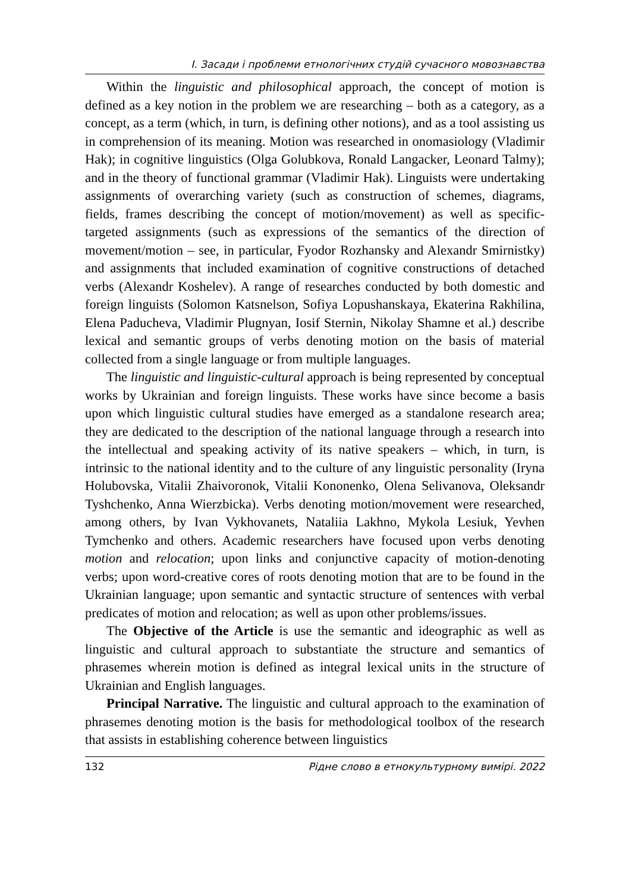І. Засади і проблеми етнологічних студій сучасного мовознавства
Within the linguistic and philosophical approach, the concept of motion is defined as a key notion in the problem we are researching – both as a category, as a concept, as a term (which, in turn, is defining other notions), and as a tool assisting us in comprehension of its meaning. Motion was researched in onomasiology (Vladimir Hak); in cognitive linguistics (Olga Golubkova, Ronald Langacker, Leonard Talmy); and in the theory of functional grammar (Vladimir Hak). Linguists were undertaking assignments of overarching variety (such as construction of schemes, diagrams, fields, frames describing the concept of motion/movement) as well as specific-targeted assignments (such as expressions of the semantics of the direction of movement/motion – see, in particular, Fyodor Rozhansky and Alexandr Smirnistky) and assignments that included examination of cognitive constructions of detached verbs (Alexandr Koshelev). A range of researches conducted by both domestic and foreign linguists (Solomon Katsnelson, Sofiya Lopushanskaya, Ekaterina Rakhilina, Elena Paducheva, Vladimir Plugnyan, Iosif Sternin, Nikolay Shamne et al.) describe lexical and semantic groups of verbs denoting motion on the basis of material collected from a single language or from multiple languages.
The linguistic and linguistic-cultural approach is being represented by conceptual works by Ukrainian and foreign linguists. These works have since become a basis upon which linguistic cultural studies have emerged as a standalone research area; they are dedicated to the description of the national language through a research into the intellectual and speaking activity of its native speakers – which, in turn, is intrinsic to the national identity and to the culture of any linguistic personality (Iryna Holubovska, Vitalii Zhaivoronok, Vitalii Kononenko, Olena Selivanova, Oleksandr Tyshchenko, Anna Wierzbicka). Verbs denoting motion/movement were researched, among others, by Ivan Vykhovanets, Nataliia Lakhno, Mykola Lesiuk, Yevhen Tymchenko and others. Academic researchers have focused upon verbs denoting motion and relocation; upon links and conjunctive capacity of motion-denoting verbs; upon word-creative cores of roots denoting motion that are to be found in the Ukrainian language; upon semantic and syntactic structure of sentences with verbal predicates of motion and relocation; as well as upon other problems/issues.
The Objective of the Article is use the semantic and ideographic as well as linguistic and cultural approach to substantiate the structure and semantics of phrasemes wherein motion is defined as integral lexical units in the structure of Ukrainian and English languages.
Principal Narrative. The linguistic and cultural approach to the examination of phrasemes denoting motion is the basis for methodological toolbox of the research that assists in establishing coherence between linguistics
132 Рідне слово в етнокультурному вимірі. 2022